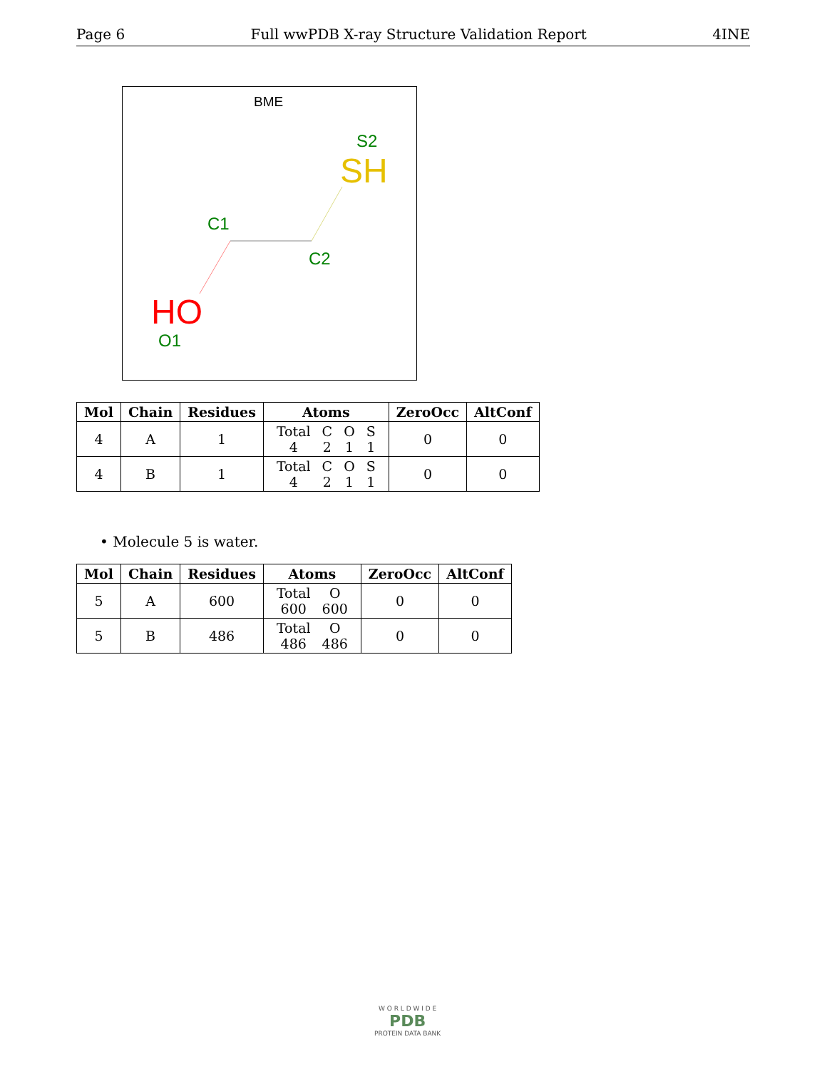Page 6 Full wwPDB X-ray Structure Validation Report 4INE
BME
S2
SH
C1
C2
HO
O1
| Mol | Chain | Residues | Atoms | ZeroOcc | AltConf |
| --- | --- | --- | --- | --- | --- |
| 4 | A | 1 | / Total / C / O / S / / 4 / 2 / 1 / 1 / | 0 | 0 |
| 4 | B | 1 | / Total / C / O / S / / 4 / 2 / 1 / 1 / | 0 | 0 |
• Molecule 5 is water.
| Mol | Chain | Residues | Atoms | ZeroOcc | AltConf |
| --- | --- | --- | --- | --- | --- |
| 5 | A | 600 | / Total / O / / 600 / 600 / | 0 | 0 |
| 5 | B | 486 | / Total / O / / 486 / 486 / | 0 | 0 |
W O R L D W I D E
PDB
PROTEIN DATA BANK